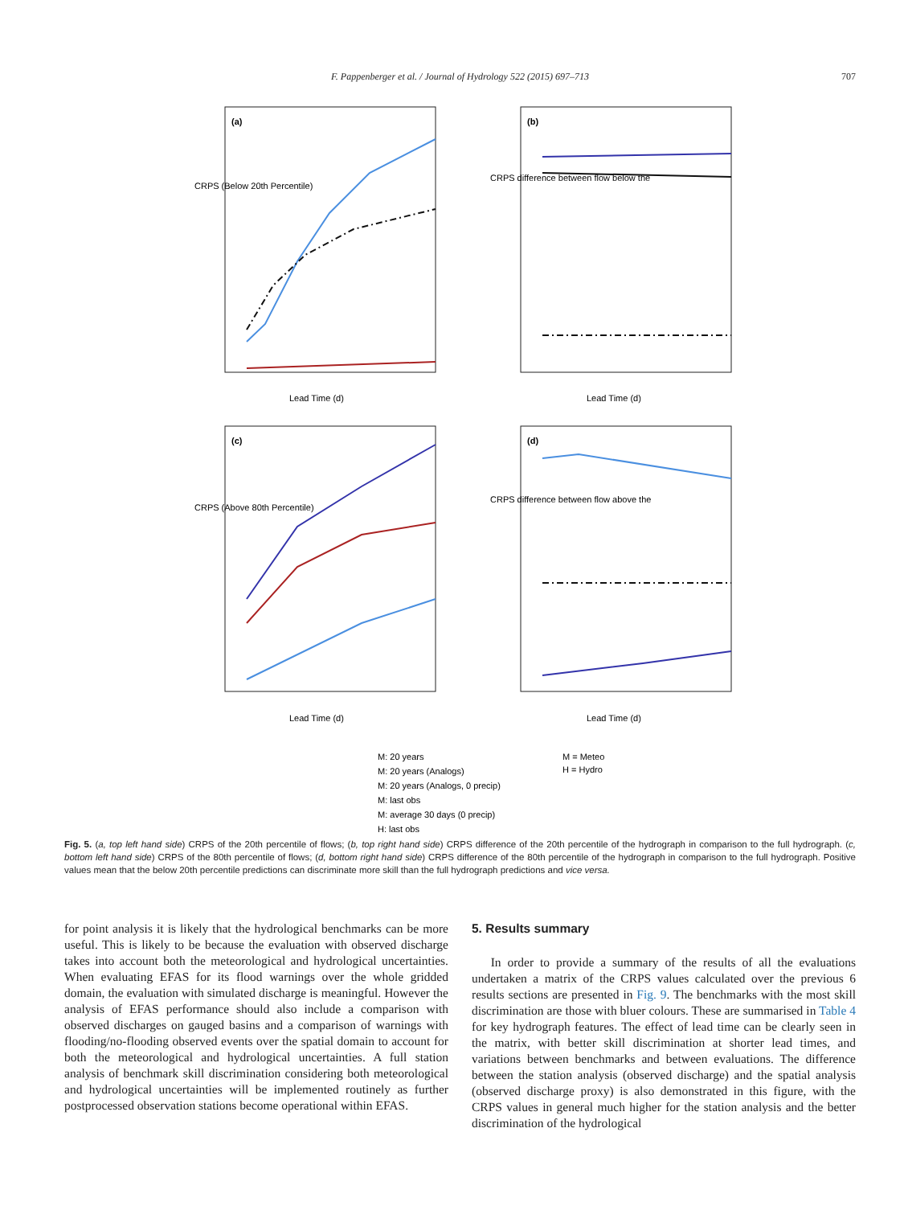F. Pappenberger et al. / Journal of Hydrology 522 (2015) 697–713
707
(a)
(b)
(c)
(d)
Lead Time (d)
Lead Time (d)
Lead Time (d)
Lead Time (d)
CRPS (Below 20th Percentile)
CRPS (Above 80th Percentile)
CRPS difference between flow below the
CRPS difference between flow above the
M: 20 years
M: 20 years (Analogs)
M: 20 years (Analogs, 0 precip)
M: last obs
M: average 30 days (0 precip)
H: last obs
M = Meteo
H = Hydro
Fig. 5. (a, top left hand side) CRPS of the 20th percentile of flows; (b, top right hand side) CRPS difference of the 20th percentile of the hydrograph in comparison to the full hydrograph. (c, bottom left hand side) CRPS of the 80th percentile of flows; (d, bottom right hand side) CRPS difference of the 80th percentile of the hydrograph in comparison to the full hydrograph. Positive values mean that the below 20th percentile predictions can discriminate more skill than the full hydrograph predictions and vice versa.
for point analysis it is likely that the hydrological benchmarks can be more useful. This is likely to be because the evaluation with observed discharge takes into account both the meteorological and hydrological uncertainties. When evaluating EFAS for its flood warnings over the whole gridded domain, the evaluation with simulated discharge is meaningful. However the analysis of EFAS performance should also include a comparison with observed discharges on gauged basins and a comparison of warnings with flooding/no-flooding observed events over the spatial domain to account for both the meteorological and hydrological uncertainties. A full station analysis of benchmark skill discrimination considering both meteorological and hydrological uncertainties will be implemented routinely as further postprocessed observation stations become operational within EFAS.
5. Results summary
In order to provide a summary of the results of all the evaluations undertaken a matrix of the CRPS values calculated over the previous 6 results sections are presented in Fig. 9. The benchmarks with the most skill discrimination are those with bluer colours. These are summarised in Table 4 for key hydrograph features. The effect of lead time can be clearly seen in the matrix, with better skill discrimination at shorter lead times, and variations between benchmarks and between evaluations. The difference between the station analysis (observed discharge) and the spatial analysis (observed discharge proxy) is also demonstrated in this figure, with the CRPS values in general much higher for the station analysis and the better discrimination of the hydrological